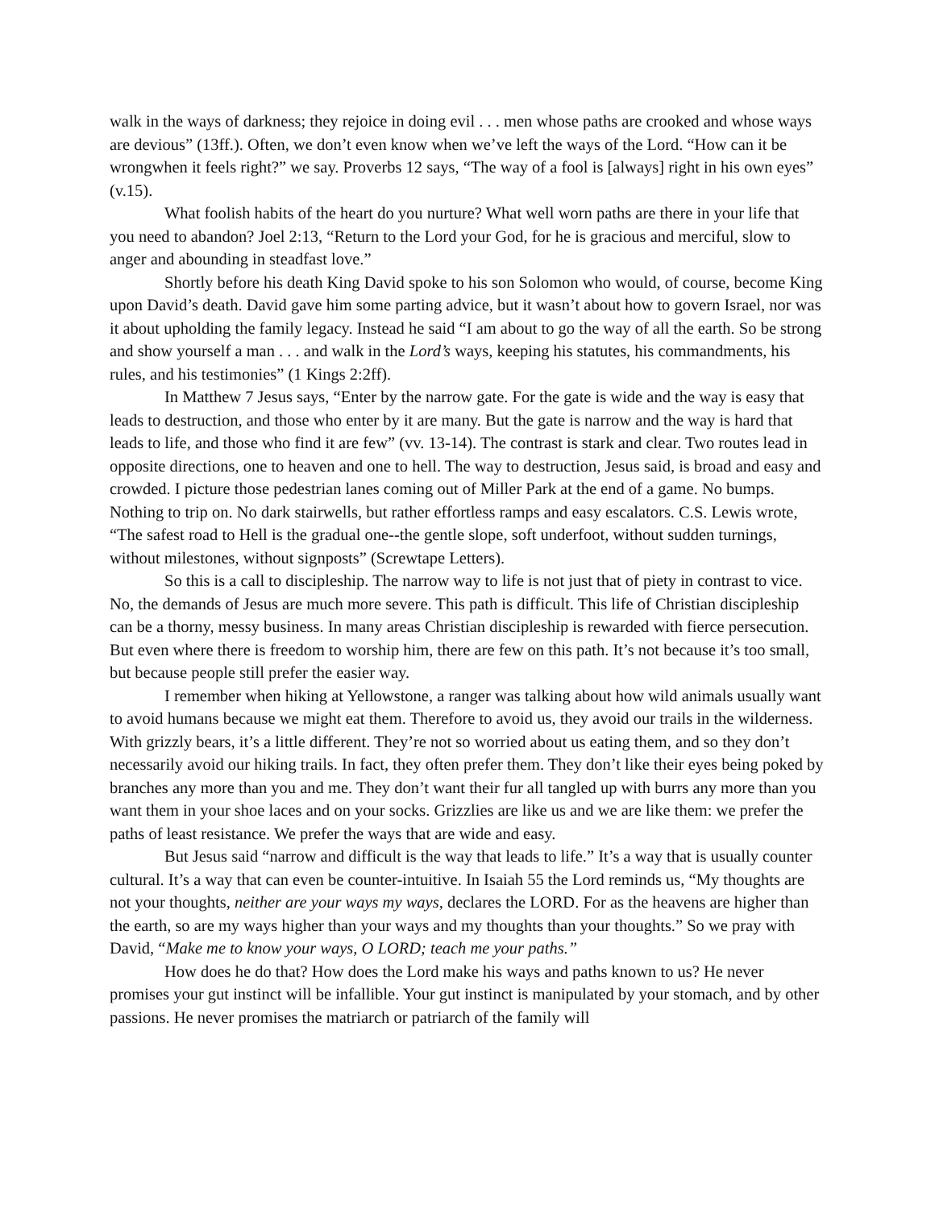walk in the ways of darkness; they rejoice in doing evil . . . men whose paths are crooked and whose ways are devious” (13ff.). Often, we don’t even know when we’ve left the ways of the Lord. “How can it be wrongwhen it feels right?” we say. Proverbs 12 says, “The way of a fool is [always] right in his own eyes” (v.15).
What foolish habits of the heart do you nurture? What well worn paths are there in your life that you need to abandon? Joel 2:13, “Return to the Lord your God, for he is gracious and merciful, slow to anger and abounding in steadfast love.”
Shortly before his death King David spoke to his son Solomon who would, of course, become King upon David’s death. David gave him some parting advice, but it wasn’t about how to govern Israel, nor was it about upholding the family legacy. Instead he said “I am about to go the way of all the earth. So be strong and show yourself a man . . . and walk in the Lord’s ways, keeping his statutes, his commandments, his rules, and his testimonies” (1 Kings 2:2ff).
In Matthew 7 Jesus says, “Enter by the narrow gate. For the gate is wide and the way is easy that leads to destruction, and those who enter by it are many. But the gate is narrow and the way is hard that leads to life, and those who find it are few” (vv. 13-14). The contrast is stark and clear. Two routes lead in opposite directions, one to heaven and one to hell. The way to destruction, Jesus said, is broad and easy and crowded. I picture those pedestrian lanes coming out of Miller Park at the end of a game. No bumps. Nothing to trip on. No dark stairwells, but rather effortless ramps and easy escalators. C.S. Lewis wrote, “The safest road to Hell is the gradual one--the gentle slope, soft underfoot, without sudden turnings, without milestones, without signposts” (Screwtape Letters).
So this is a call to discipleship. The narrow way to life is not just that of piety in contrast to vice. No, the demands of Jesus are much more severe. This path is difficult. This life of Christian discipleship can be a thorny, messy business. In many areas Christian discipleship is rewarded with fierce persecution. But even where there is freedom to worship him, there are few on this path. It’s not because it’s too small, but because people still prefer the easier way.
I remember when hiking at Yellowstone, a ranger was talking about how wild animals usually want to avoid humans because we might eat them. Therefore to avoid us, they avoid our trails in the wilderness. With grizzly bears, it’s a little different. They’re not so worried about us eating them, and so they don’t necessarily avoid our hiking trails. In fact, they often prefer them. They don’t like their eyes being poked by branches any more than you and me. They don’t want their fur all tangled up with burrs any more than you want them in your shoe laces and on your socks. Grizzlies are like us and we are like them: we prefer the paths of least resistance. We prefer the ways that are wide and easy.
But Jesus said “narrow and difficult is the way that leads to life.” It’s a way that is usually counter cultural. It’s a way that can even be counter-intuitive. In Isaiah 55 the Lord reminds us, “My thoughts are not your thoughts, neither are your ways my ways, declares the LORD. For as the heavens are higher than the earth, so are my ways higher than your ways and my thoughts than your thoughts.” So we pray with David, “Make me to know your ways, O LORD; teach me your paths.”
How does he do that? How does the Lord make his ways and paths known to us? He never promises your gut instinct will be infallible. Your gut instinct is manipulated by your stomach, and by other passions. He never promises the matriarch or patriarch of the family will